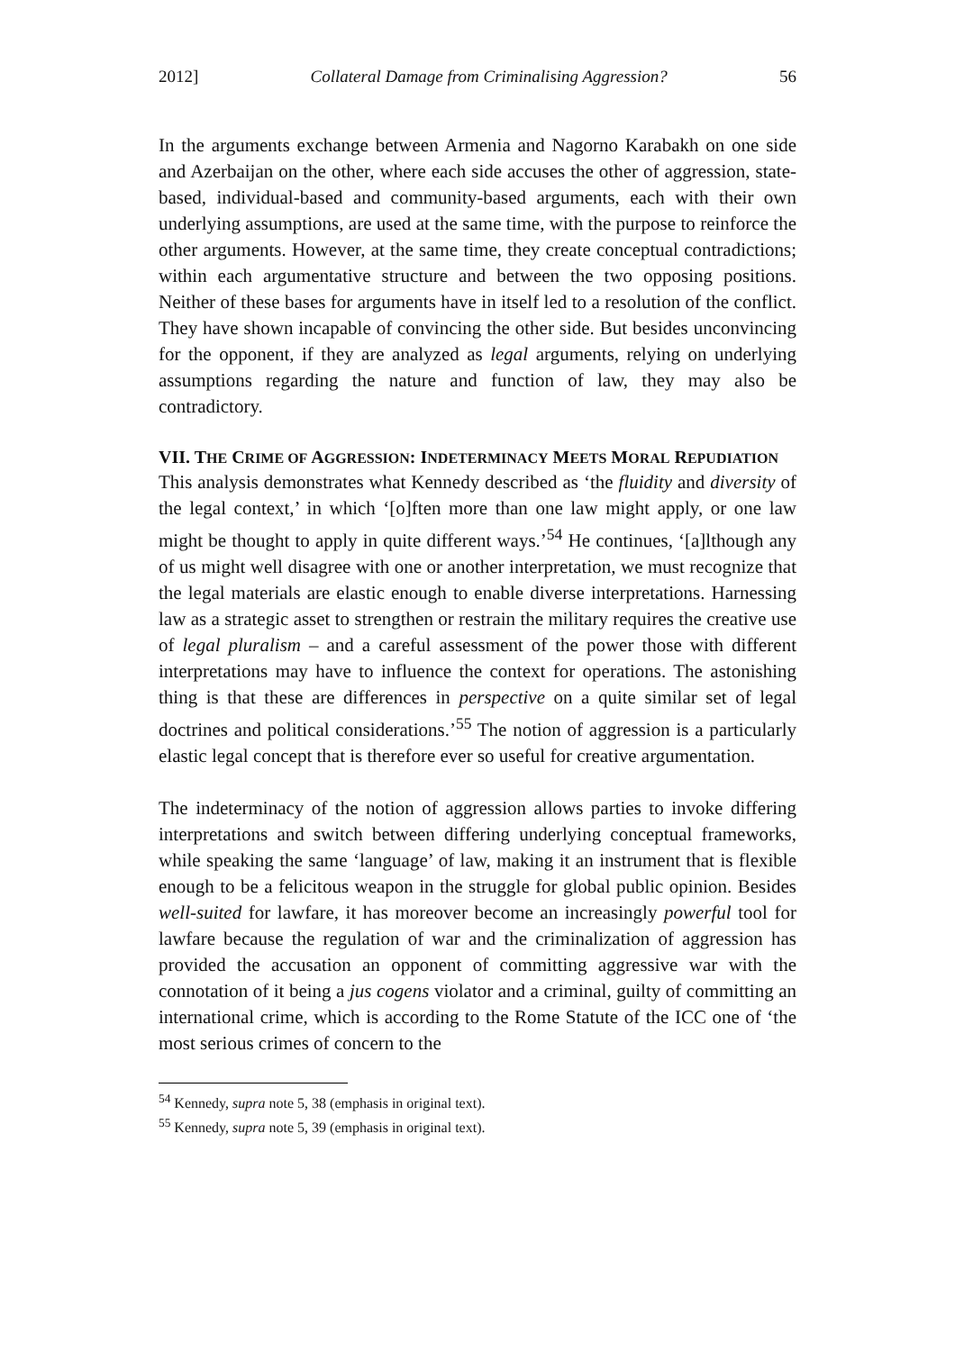2012] Collateral Damage from Criminalising Aggression? 56
In the arguments exchange between Armenia and Nagorno Karabakh on one side and Azerbaijan on the other, where each side accuses the other of aggression, state-based, individual-based and community-based arguments, each with their own underlying assumptions, are used at the same time, with the purpose to reinforce the other arguments. However, at the same time, they create conceptual contradictions; within each argumentative structure and between the two opposing positions. Neither of these bases for arguments have in itself led to a resolution of the conflict. They have shown incapable of convincing the other side. But besides unconvincing for the opponent, if they are analyzed as legal arguments, relying on underlying assumptions regarding the nature and function of law, they may also be contradictory.
VII. THE CRIME OF AGGRESSION: INDETERMINACY MEETS MORAL REPUDIATION
This analysis demonstrates what Kennedy described as ‘the fluidity and diversity of the legal context,’ in which ‘[o]ften more than one law might apply, or one law might be thought to apply in quite different ways.’<sup>54</sup> He continues, ‘[a]lthough any of us might well disagree with one or another interpretation, we must recognize that the legal materials are elastic enough to enable diverse interpretations. Harnessing law as a strategic asset to strengthen or restrain the military requires the creative use of legal pluralism – and a careful assessment of the power those with different interpretations may have to influence the context for operations. The astonishing thing is that these are differences in perspective on a quite similar set of legal doctrines and political considerations.’<sup>55</sup> The notion of aggression is a particularly elastic legal concept that is therefore ever so useful for creative argumentation.
The indeterminacy of the notion of aggression allows parties to invoke differing interpretations and switch between differing underlying conceptual frameworks, while speaking the same ‘language’ of law, making it an instrument that is flexible enough to be a felicitous weapon in the struggle for global public opinion. Besides well-suited for lawfare, it has moreover become an increasingly powerful tool for lawfare because the regulation of war and the criminalization of aggression has provided the accusation an opponent of committing aggressive war with the connotation of it being a jus cogens violator and a criminal, guilty of committing an international crime, which is according to the Rome Statute of the ICC one of ‘the most serious crimes of concern to the
<sup>54</sup> Kennedy, supra note 5, 38 (emphasis in original text).
<sup>55</sup> Kennedy, supra note 5, 39 (emphasis in original text).